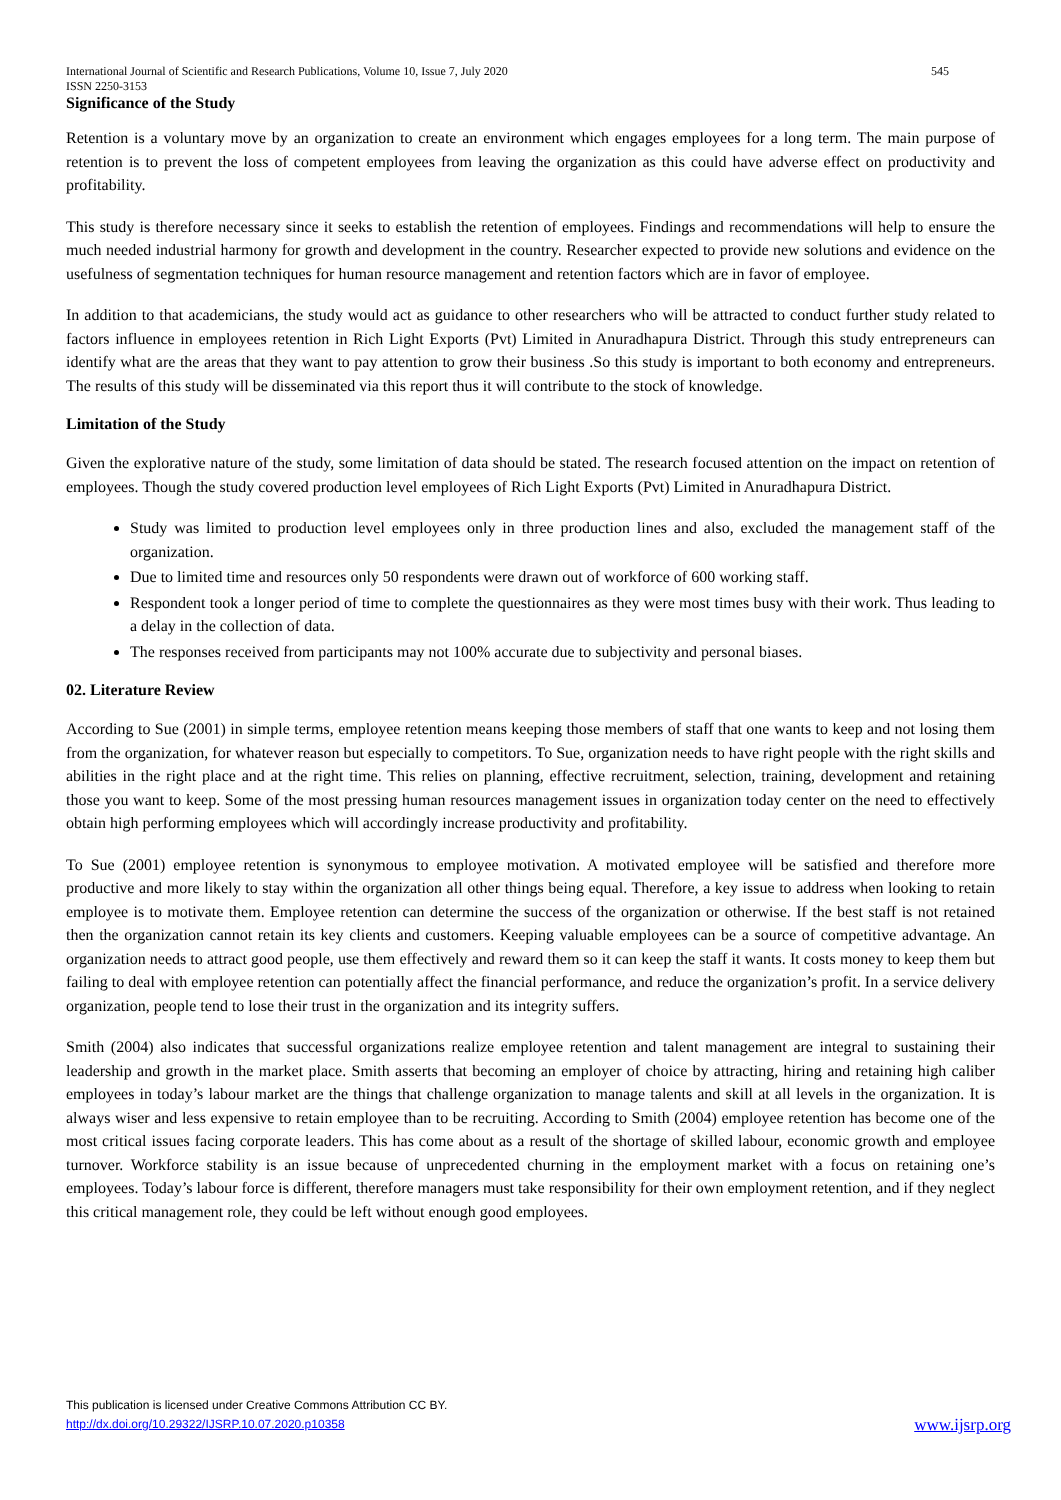International Journal of Scientific and Research Publications, Volume 10, Issue 7, July 2020
ISSN 2250-3153 545
Significance of the Study
Retention is a voluntary move by an organization to create an environment which engages employees for a long term. The main purpose of retention is to prevent the loss of competent employees from leaving the organization as this could have adverse effect on productivity and profitability.
This study is therefore necessary since it seeks to establish the retention of employees. Findings and recommendations will help to ensure the much needed industrial harmony for growth and development in the country. Researcher expected to provide new solutions and evidence on the usefulness of segmentation techniques for human resource management and retention factors which are in favor of employee.
In addition to that academicians, the study would act as guidance to other researchers who will be attracted to conduct further study related to factors influence in employees retention in Rich Light Exports (Pvt) Limited in Anuradhapura District. Through this study entrepreneurs can identify what are the areas that they want to pay attention to grow their business .So this study is important to both economy and entrepreneurs. The results of this study will be disseminated via this report thus it will contribute to the stock of knowledge.
Limitation of the Study
Given the explorative nature of the study, some limitation of data should be stated. The research focused attention on the impact on retention of employees. Though the study covered production level employees of Rich Light Exports (Pvt) Limited in Anuradhapura District.
Study was limited to production level employees only in three production lines and also, excluded the management staff of the organization.
Due to limited time and resources only 50 respondents were drawn out of workforce of 600 working staff.
Respondent took a longer period of time to complete the questionnaires as they were most times busy with their work. Thus leading to a delay in the collection of data.
The responses received from participants may not 100% accurate due to subjectivity and personal biases.
02. Literature Review
According to Sue (2001) in simple terms, employee retention means keeping those members of staff that one wants to keep and not losing them from the organization, for whatever reason but especially to competitors. To Sue, organization needs to have right people with the right skills and abilities in the right place and at the right time. This relies on planning, effective recruitment, selection, training, development and retaining those you want to keep. Some of the most pressing human resources management issues in organization today center on the need to effectively obtain high performing employees which will accordingly increase productivity and profitability.
To Sue (2001) employee retention is synonymous to employee motivation. A motivated employee will be satisfied and therefore more productive and more likely to stay within the organization all other things being equal. Therefore, a key issue to address when looking to retain employee is to motivate them. Employee retention can determine the success of the organization or otherwise. If the best staff is not retained then the organization cannot retain its key clients and customers. Keeping valuable employees can be a source of competitive advantage. An organization needs to attract good people, use them effectively and reward them so it can keep the staff it wants. It costs money to keep them but failing to deal with employee retention can potentially affect the financial performance, and reduce the organization’s profit. In a service delivery organization, people tend to lose their trust in the organization and its integrity suffers.
Smith (2004) also indicates that successful organizations realize employee retention and talent management are integral to sustaining their leadership and growth in the market place. Smith asserts that becoming an employer of choice by attracting, hiring and retaining high caliber employees in today’s labour market are the things that challenge organization to manage talents and skill at all levels in the organization. It is always wiser and less expensive to retain employee than to be recruiting. According to Smith (2004) employee retention has become one of the most critical issues facing corporate leaders. This has come about as a result of the shortage of skilled labour, economic growth and employee turnover. Workforce stability is an issue because of unprecedented churning in the employment market with a focus on retaining one’s employees. Today’s labour force is different, therefore managers must take responsibility for their own employment retention, and if they neglect this critical management role, they could be left without enough good employees.
This publication is licensed under Creative Commons Attribution CC BY.
http://dx.doi.org/10.29322/IJSRP.10.07.2020.p10358 www.ijsrp.org